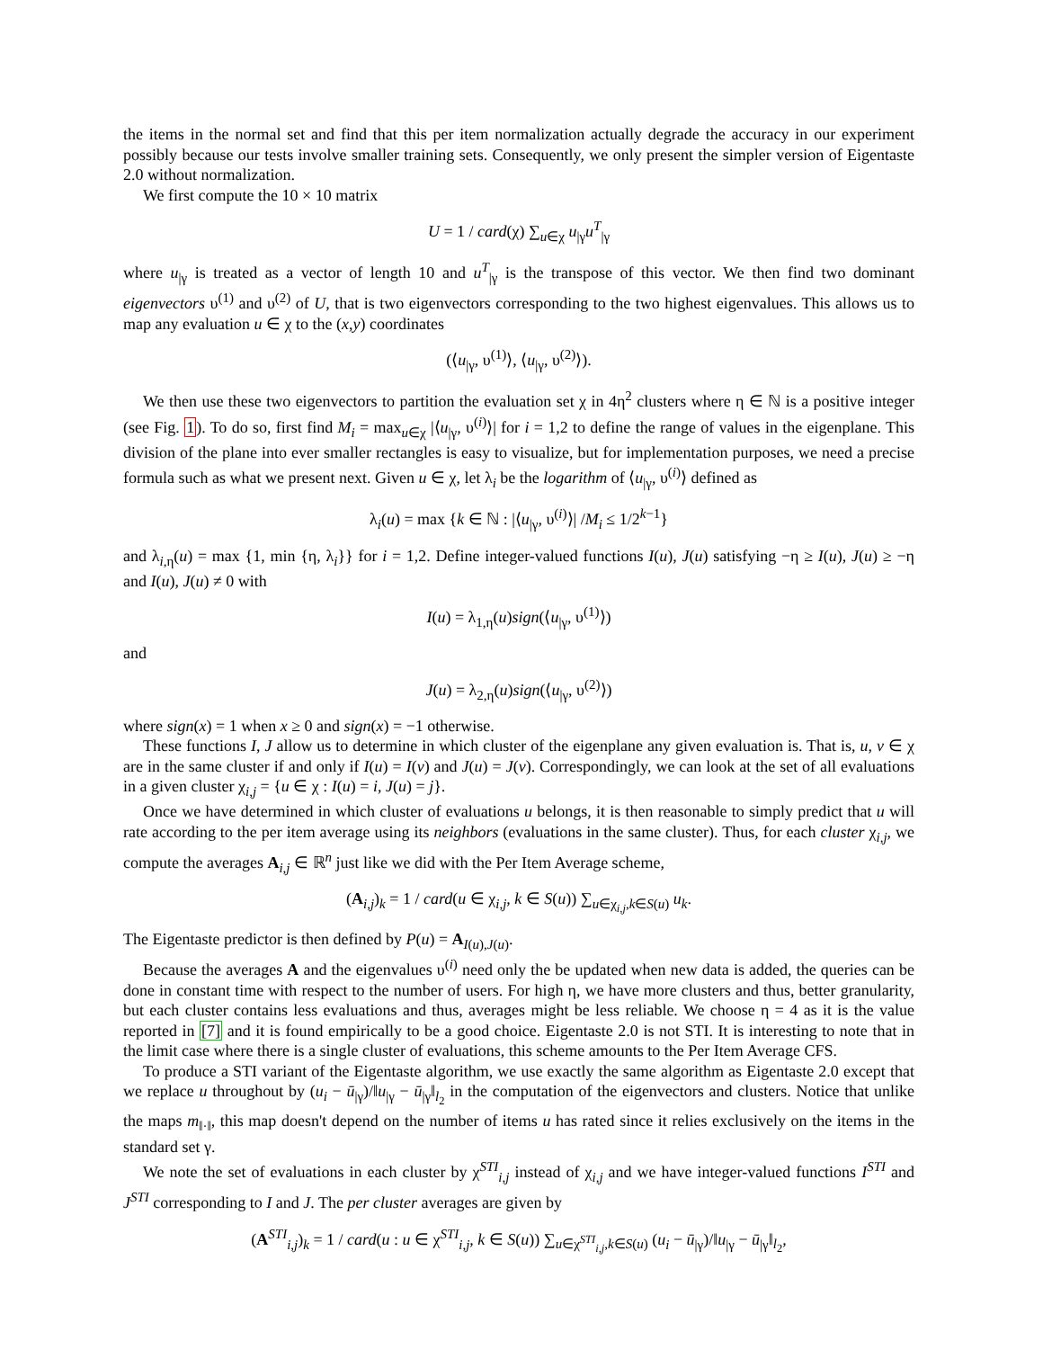the items in the normal set and find that this per item normalization actually degrade the accuracy in our experiment possibly because our tests involve smaller training sets. Consequently, we only present the simpler version of Eigentaste 2.0 without normalization.
We first compute the 10 × 10 matrix
U = 1 / card(χ) ∑<sub>u∈χ</sub> u<sub>|γ</sub>u<sup>T</sup><sub>|γ</sub>
where u<sub>|γ</sub> is treated as a vector of length 10 and u<sup>T</sup><sub>|γ</sub> is the transpose of this vector. We then find two dominant eigenvectors υ<sup>(1)</sup> and υ<sup>(2)</sup> of U, that is two eigenvectors corresponding to the two highest eigenvalues. This allows us to map any evaluation u ∈ χ to the (x,y) coordinates
(⟨u<sub>|γ</sub>, υ<sup>(1)</sup>⟩, ⟨u<sub>|γ</sub>, υ<sup>(2)</sup>⟩).
We then use these two eigenvectors to partition the evaluation set χ in 4η<sup>2</sup> clusters where η ∈ ℕ is a positive integer (see Fig. 1). To do so, first find M<sub>i</sub> = max<sub>u∈χ</sub> |⟨u<sub>|γ</sub>, υ<sup>(i)</sup>⟩| for i = 1,2 to define the range of values in the eigenplane. This division of the plane into ever smaller rectangles is easy to visualize, but for implementation purposes, we need a precise formula such as what we present next. Given u ∈ χ, let λ<sub>i</sub> be the logarithm of ⟨u<sub>|γ</sub>, υ<sup>(i)</sup>⟩ defined as
λ<sub>i</sub>(u) = max {k ∈ ℕ : |⟨u<sub>|γ</sub>, υ<sup>(i)</sup>⟩| /M<sub>i</sub> ≤ 1/2<sup>k−1</sup>}
and λ<sub>i,η</sub>(u) = max {1, min {η, λ<sub>i</sub>}} for i = 1,2. Define integer-valued functions I(u), J(u) satisfying −η ≥ I(u), J(u) ≥ −η and I(u), J(u) ≠ 0 with
I(u) = λ<sub>1,η</sub>(u)sign(⟨u<sub>|γ</sub>, υ<sup>(1)</sup>⟩)
and
J(u) = λ<sub>2,η</sub>(u)sign(⟨u<sub>|γ</sub>, υ<sup>(2)</sup>⟩)
where sign(x) = 1 when x ≥ 0 and sign(x) = −1 otherwise.
These functions I, J allow us to determine in which cluster of the eigenplane any given evaluation is. That is, u, v ∈ χ are in the same cluster if and only if I(u) = I(v) and J(u) = J(v). Correspondingly, we can look at the set of all evaluations in a given cluster χ<sub>i,j</sub> = {u ∈ χ : I(u) = i, J(u) = j}.
Once we have determined in which cluster of evaluations u belongs, it is then reasonable to simply predict that u will rate according to the per item average using its neighbors (evaluations in the same cluster). Thus, for each cluster χ<sub>i,j</sub>, we compute the averages A<sub>i,j</sub> ∈ ℝ<sup>n</sup> just like we did with the Per Item Average scheme,
(A<sub>i,j</sub>)<sub>k</sub> = 1 / card(u ∈ χ<sub>i,j</sub>, k ∈ S(u)) ∑<sub>u∈χ<sub>i,j</sub>,k∈S(u)</sub> u<sub>k</sub>.
The Eigentaste predictor is then defined by P(u) = A<sub>I(u),J(u)</sub>.
Because the averages A and the eigenvalues υ<sup>(i)</sup> need only the be updated when new data is added, the queries can be done in constant time with respect to the number of users. For high η, we have more clusters and thus, better granularity, but each cluster contains less evaluations and thus, averages might be less reliable. We choose η = 4 as it is the value reported in [7] and it is found empirically to be a good choice. Eigentaste 2.0 is not STI. It is interesting to note that in the limit case where there is a single cluster of evaluations, this scheme amounts to the Per Item Average CFS.
To produce a STI variant of the Eigentaste algorithm, we use exactly the same algorithm as Eigentaste 2.0 except that we replace u throughout by (u<sub>i</sub> − ū<sub>|γ</sub>)/‖u<sub>|γ</sub> − ū<sub>|γ</sub>‖<sub>l<sub>2</sub></sub> in the computation of the eigenvectors and clusters. Notice that unlike the maps m<sub>‖·‖</sub>, this map doesn't depend on the number of items u has rated since it relies exclusively on the items in the standard set γ.
We note the set of evaluations in each cluster by χ<sup>STI</sup><sub>i,j</sub> instead of χ<sub>i,j</sub> and we have integer-valued functions I<sup>STI</sup> and J<sup>STI</sup> corresponding to I and J. The per cluster averages are given by
(A<sup>STI</sup><sub>i,j</sub>)<sub>k</sub> = 1 / card(u : u ∈ χ<sup>STI</sup><sub>i,j</sub>, k ∈ S(u)) ∑<sub>u∈χ<sup>STI</sup><sub>i,j</sub>,k∈S(u)</sub> (u<sub>i</sub> − ū<sub>|γ</sub>)/‖u<sub>|γ</sub> − ū<sub>|γ</sub>‖<sub>l<sub>2</sub></sub>,